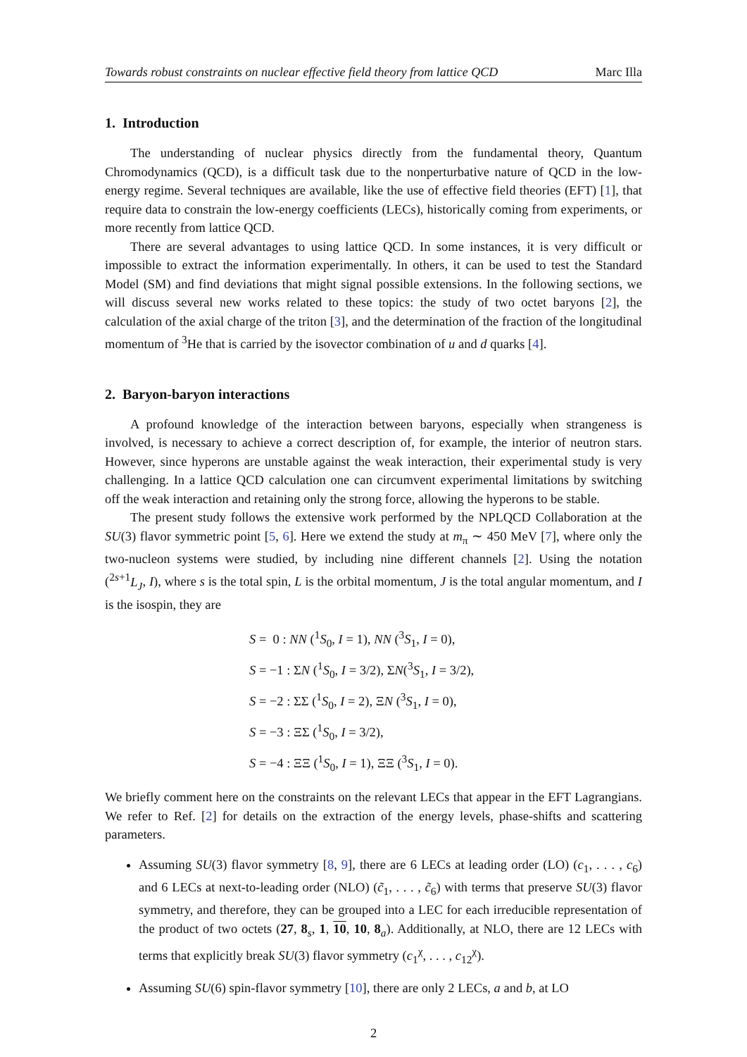Towards robust constraints on nuclear effective field theory from lattice QCD Marc Illa
1. Introduction
The understanding of nuclear physics directly from the fundamental theory, Quantum Chromodynamics (QCD), is a difficult task due to the nonperturbative nature of QCD in the low-energy regime. Several techniques are available, like the use of effective field theories (EFT) [1], that require data to constrain the low-energy coefficients (LECs), historically coming from experiments, or more recently from lattice QCD.
There are several advantages to using lattice QCD. In some instances, it is very difficult or impossible to extract the information experimentally. In others, it can be used to test the Standard Model (SM) and find deviations that might signal possible extensions. In the following sections, we will discuss several new works related to these topics: the study of two octet baryons [2], the calculation of the axial charge of the triton [3], and the determination of the fraction of the longitudinal momentum of <sup>3</sup>He that is carried by the isovector combination of u and d quarks [4].
2. Baryon-baryon interactions
A profound knowledge of the interaction between baryons, especially when strangeness is involved, is necessary to achieve a correct description of, for example, the interior of neutron stars. However, since hyperons are unstable against the weak interaction, their experimental study is very challenging. In a lattice QCD calculation one can circumvent experimental limitations by switching off the weak interaction and retaining only the strong force, allowing the hyperons to be stable.
The present study follows the extensive work performed by the NPLQCD Collaboration at the SU(3) flavor symmetric point [5, 6]. Here we extend the study at m<sub>π</sub> ∼ 450 MeV [7], where only the two-nucleon systems were studied, by including nine different channels [2]. Using the notation (<sup>2s+1</sup>L<sub>J</sub>, I), where s is the total spin, L is the orbital momentum, J is the total angular momentum, and I is the isospin, they are
S = 0 : NN (<sup>1</sup>S<sub>0</sub>, I = 1), NN (<sup>3</sup>S<sub>1</sub>, I = 0),
S = −1 : ΣN (<sup>1</sup>S<sub>0</sub>, I = 3/2), ΣN(<sup>3</sup>S<sub>1</sub>, I = 3/2),
S = −2 : ΣΣ (<sup>1</sup>S<sub>0</sub>, I = 2), ΞN (<sup>3</sup>S<sub>1</sub>, I = 0),
S = −3 : ΞΣ (<sup>1</sup>S<sub>0</sub>, I = 3/2),
S = −4 : ΞΞ (<sup>1</sup>S<sub>0</sub>, I = 1), ΞΞ (<sup>3</sup>S<sub>1</sub>, I = 0).
We briefly comment here on the constraints on the relevant LECs that appear in the EFT Lagrangians. We refer to Ref. [2] for details on the extraction of the energy levels, phase-shifts and scattering parameters.
Assuming SU(3) flavor symmetry [8, 9], there are 6 LECs at leading order (LO) (c<sub>1</sub>, . . . , c<sub>6</sub>) and 6 LECs at next-to-leading order (NLO) (c̃<sub>1</sub>, . . . , c̃<sub>6</sub>) with terms that preserve SU(3) flavor symmetry, and therefore, they can be grouped into a LEC for each irreducible representation of the product of two octets (27, 8<sub>s</sub>, 1, 10, 10, 8<sub>a</sub>). Additionally, at NLO, there are 12 LECs with terms that explicitly break SU(3) flavor symmetry (c<sub>1</sub><sup>χ</sup>, . . . , c<sub>12</sub><sup>χ</sup>).
Assuming SU(6) spin-flavor symmetry [10], there are only 2 LECs, a and b, at LO
2